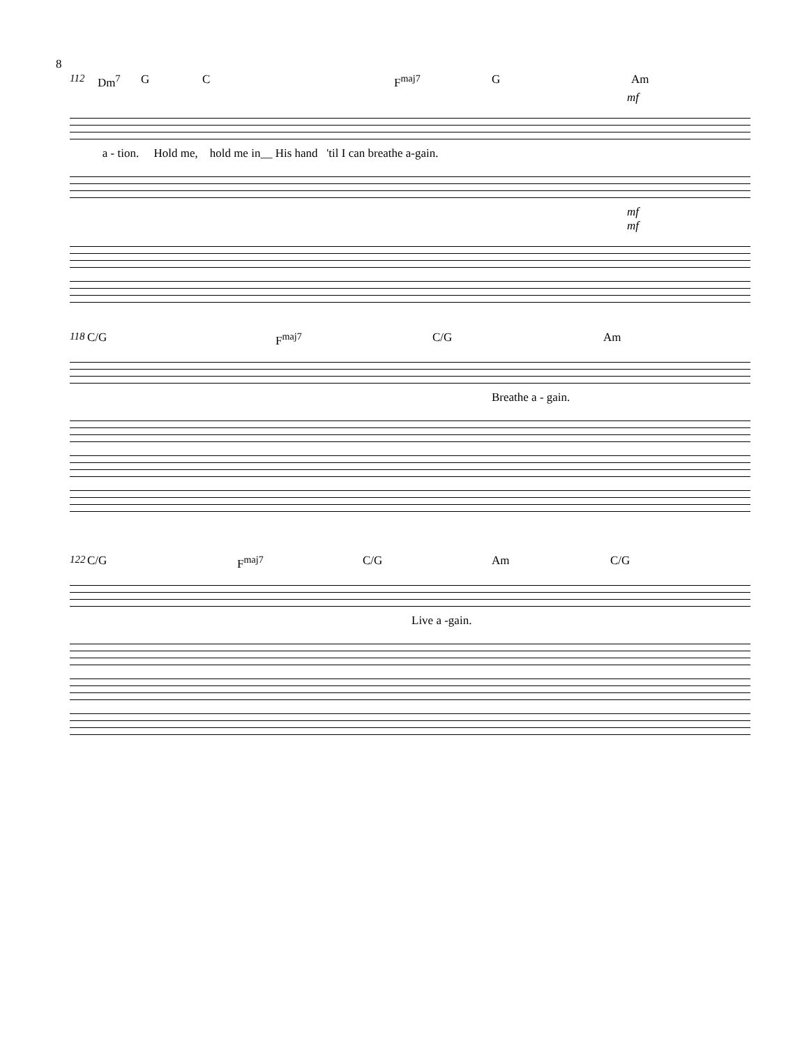8
112 Dm<sup>7</sup> G C F<sup>maj7</sup> G Am
mf
a - tion. Hold me, hold me in__ His hand 'til I can breathe a-gain.
mf
mf
118 C/G F<sup>maj7</sup> C/G Am
Breathe a - gain.
122 C/G F<sup>maj7</sup> C/G Am C/G
Live a -gain.